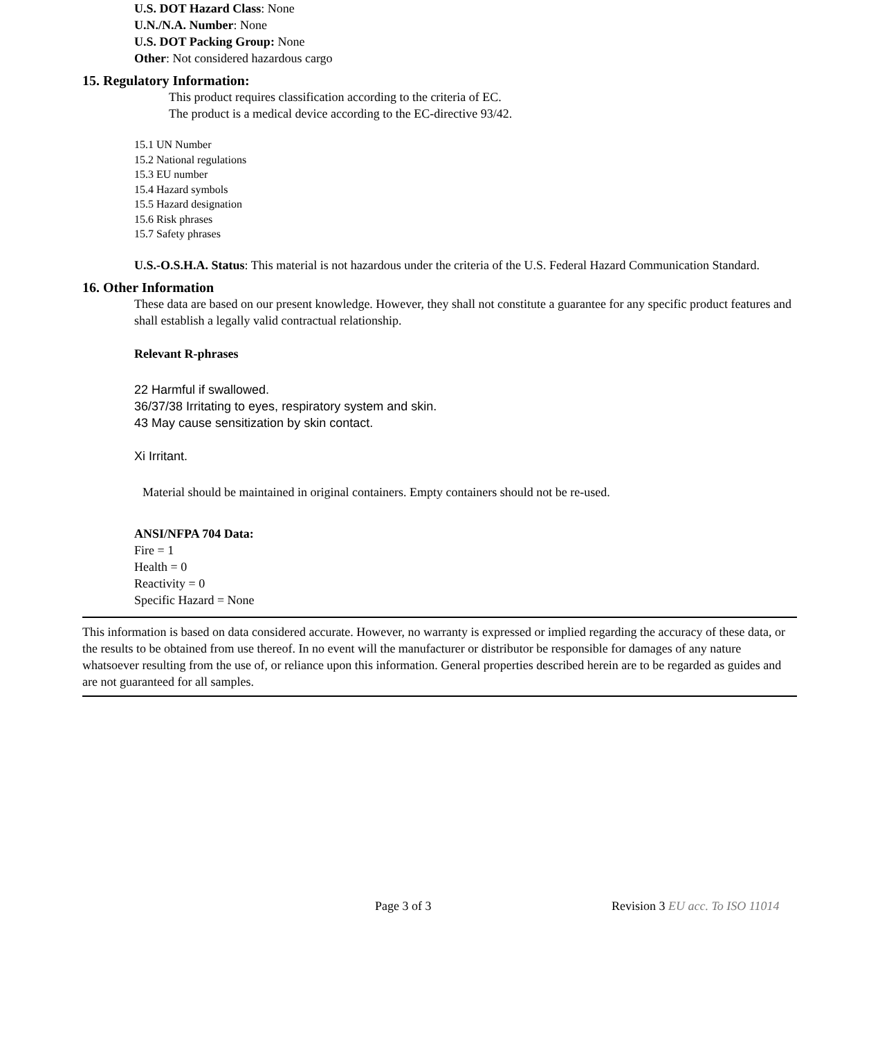U.S. DOT Hazard Class: None
U.N./N.A. Number: None
U.S. DOT Packing Group: None
Other: Not considered hazardous cargo
15. Regulatory Information:
This product requires classification according to the criteria of EC.
The product is a medical device according to the EC-directive 93/42.
15.1 UN Number
15.2 National regulations
15.3 EU number
15.4 Hazard symbols
15.5 Hazard designation
15.6 Risk phrases
15.7 Safety phrases
U.S.-O.S.H.A. Status: This material is not hazardous under the criteria of the U.S. Federal Hazard Communication Standard.
16. Other Information
These data are based on our present knowledge. However, they shall not constitute a guarantee for any specific product features and shall establish a legally valid contractual relationship.
Relevant R-phrases
22 Harmful if swallowed.
36/37/38 Irritating to eyes, respiratory system and skin.
43 May cause sensitization by skin contact.
Xi Irritant.
Material should be maintained in original containers. Empty containers should not be re-used.
ANSI/NFPA 704 Data:
Fire = 1
Health = 0
Reactivity = 0
Specific Hazard = None
This information is based on data considered accurate. However, no warranty is expressed or implied regarding the accuracy of these data, or the results to be obtained from use thereof. In no event will the manufacturer or distributor be responsible for damages of any nature whatsoever resulting from the use of, or reliance upon this information. General properties described herein are to be regarded as guides and are not guaranteed for all samples.
Page 3 of 3 Revision 3 EU acc. To ISO 11014